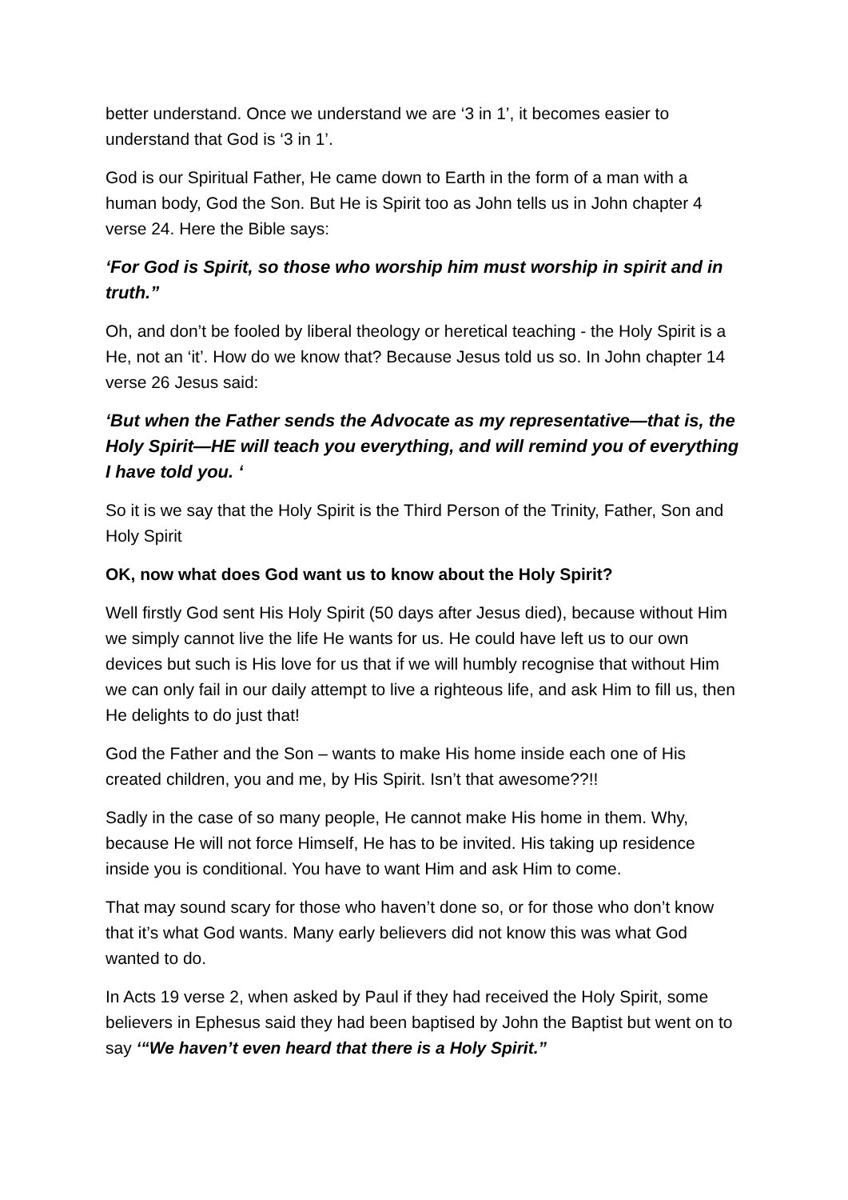better understand. Once we understand we are ‘3 in 1’, it becomes easier to understand that God is ‘3 in 1’.
God is our Spiritual Father, He came down to Earth in the form of a man with a human body, God the Son. But He is Spirit too as John tells us in John chapter 4 verse 24. Here the Bible says:
‘For God is Spirit, so those who worship him must worship in spirit and in truth.”
Oh, and don’t be fooled by liberal theology or heretical teaching - the Holy Spirit is a He, not an ‘it’. How do we know that? Because Jesus told us so. In John chapter 14 verse 26 Jesus said:
‘But when the Father sends the Advocate as my representative—that is, the Holy Spirit—HE will teach you everything, and will remind you of everything I have told you. ‘
So it is we say that the Holy Spirit is the Third Person of the Trinity, Father, Son and Holy Spirit
OK, now what does God want us to know about the Holy Spirit?
Well firstly God sent His Holy Spirit (50 days after Jesus died), because without Him we simply cannot live the life He wants for us. He could have left us to our own devices but such is His love for us that if we will humbly recognise that without Him we can only fail in our daily attempt to live a righteous life, and ask Him to fill us, then He delights to do just that!
God the Father and the Son – wants to make His home inside each one of His created children, you and me, by His Spirit. Isn’t that awesome??!!
Sadly in the case of so many people, He cannot make His home in them. Why, because He will not force Himself, He has to be invited. His taking up residence inside you is conditional. You have to want Him and ask Him to come.
That may sound scary for those who haven’t done so, or for those who don’t know that it’s what God wants. Many early believers did not know this was what God wanted to do.
In Acts 19 verse 2, when asked by Paul if they had received the Holy Spirit, some believers in Ephesus said they had been baptised by John the Baptist but went on to say ‘“We haven’t even heard that there is a Holy Spirit.”